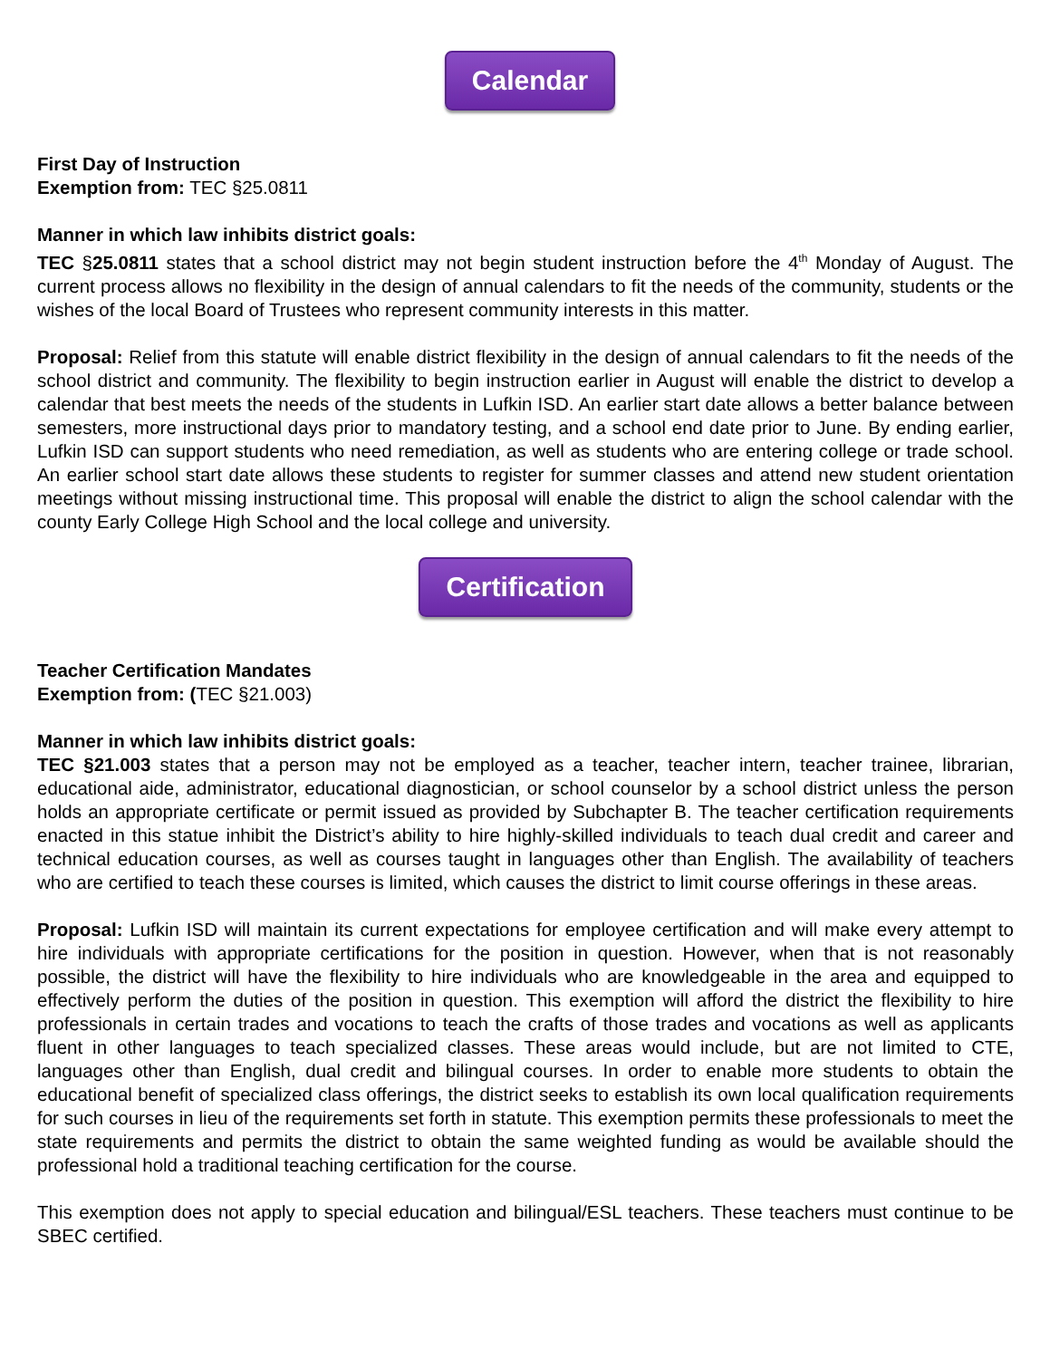Calendar
First Day of Instruction
Exemption from: TEC §25.0811
Manner in which law inhibits district goals:
TEC §25.0811 states that a school district may not begin student instruction before the 4<sup>th</sup> Monday of August. The current process allows no flexibility in the design of annual calendars to fit the needs of the community, students or the wishes of the local Board of Trustees who represent community interests in this matter.
Proposal: Relief from this statute will enable district flexibility in the design of annual calendars to fit the needs of the school district and community. The flexibility to begin instruction earlier in August will enable the district to develop a calendar that best meets the needs of the students in Lufkin ISD. An earlier start date allows a better balance between semesters, more instructional days prior to mandatory testing, and a school end date prior to June. By ending earlier, Lufkin ISD can support students who need remediation, as well as students who are entering college or trade school. An earlier school start date allows these students to register for summer classes and attend new student orientation meetings without missing instructional time. This proposal will enable the district to align the school calendar with the county Early College High School and the local college and university.
Certification
Teacher Certification Mandates
Exemption from: (TEC §21.003)
Manner in which law inhibits district goals:
TEC §21.003 states that a person may not be employed as a teacher, teacher intern, teacher trainee, librarian, educational aide, administrator, educational diagnostician, or school counselor by a school district unless the person holds an appropriate certificate or permit issued as provided by Subchapter B. The teacher certification requirements enacted in this statue inhibit the District’s ability to hire highly-skilled individuals to teach dual credit and career and technical education courses, as well as courses taught in languages other than English. The availability of teachers who are certified to teach these courses is limited, which causes the district to limit course offerings in these areas.
Proposal: Lufkin ISD will maintain its current expectations for employee certification and will make every attempt to hire individuals with appropriate certifications for the position in question. However, when that is not reasonably possible, the district will have the flexibility to hire individuals who are knowledgeable in the area and equipped to effectively perform the duties of the position in question. This exemption will afford the district the flexibility to hire professionals in certain trades and vocations to teach the crafts of those trades and vocations as well as applicants fluent in other languages to teach specialized classes. These areas would include, but are not limited to CTE, languages other than English, dual credit and bilingual courses. In order to enable more students to obtain the educational benefit of specialized class offerings, the district seeks to establish its own local qualification requirements for such courses in lieu of the requirements set forth in statute. This exemption permits these professionals to meet the state requirements and permits the district to obtain the same weighted funding as would be available should the professional hold a traditional teaching certification for the course.
This exemption does not apply to special education and bilingual/ESL teachers. These teachers must continue to be SBEC certified.